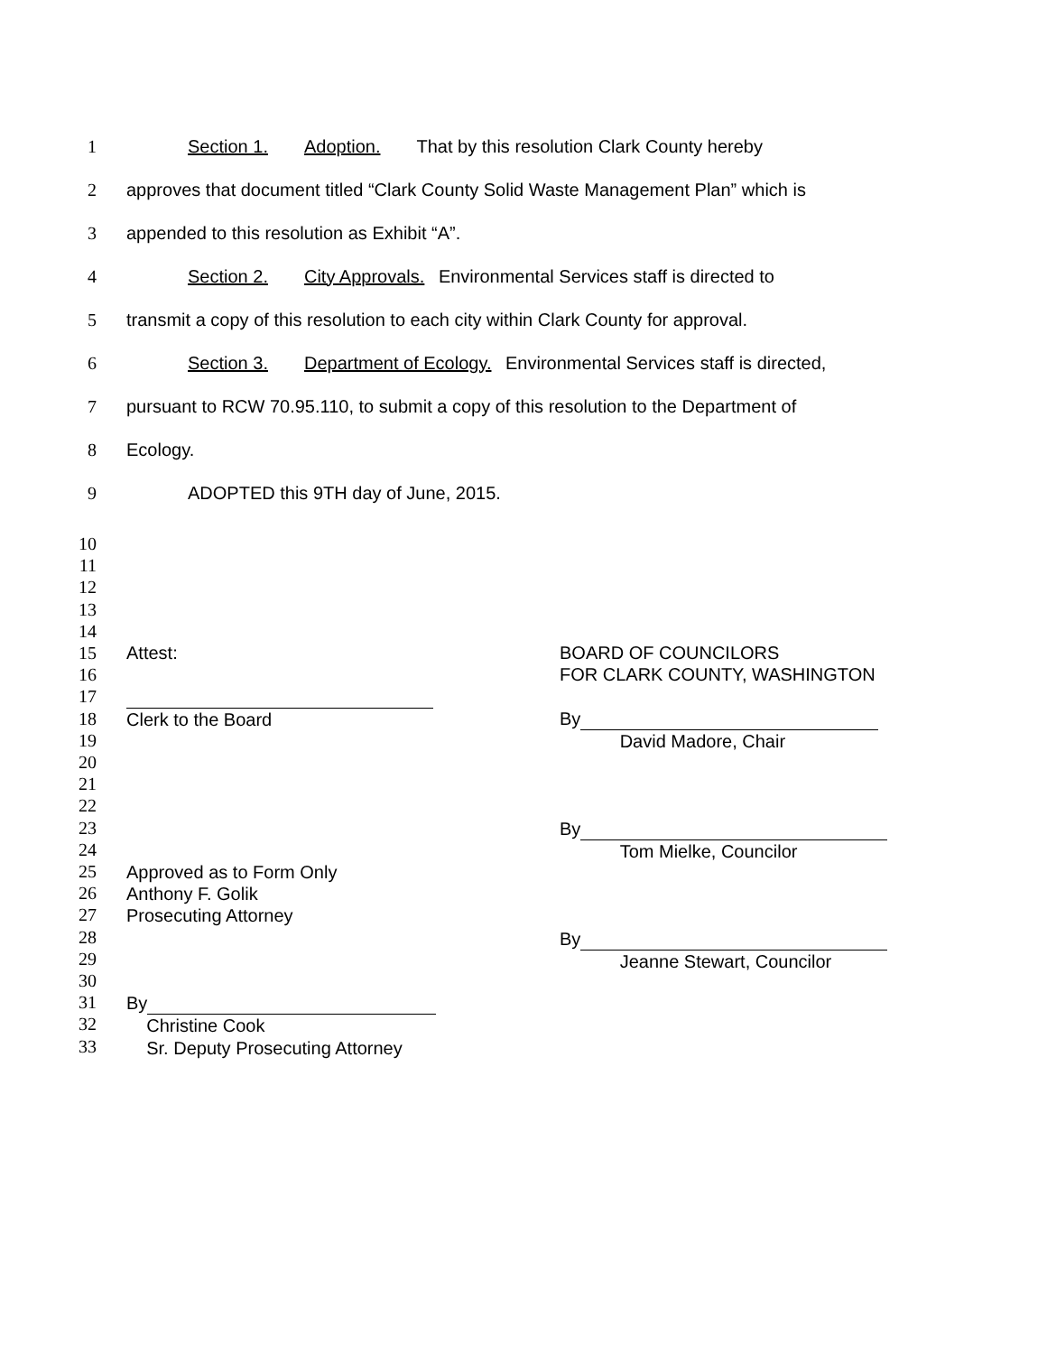1
Section 1. Adoption. That by this resolution Clark County hereby
2
approves that document titled “Clark County Solid Waste Management Plan” which is
3
appended to this resolution as Exhibit “A”.
4
Section 2. City Approvals. Environmental Services staff is directed to
5
transmit a copy of this resolution to each city within Clark County for approval.
6
Section 3. Department of Ecology. Environmental Services staff is directed,
7
pursuant to RCW 70.95.110, to submit a copy of this resolution to the Department of
8 Ecology.
9
ADOPTED this 9TH day of June, 2015.
10
11
12
13
14
15
16
17
18
19
20
21
22
23
24
25
26
27
28
29
30
31
32
33
Attest:
Clerk to the Board
Approved as to Form Only
Anthony F. Golik
Prosecuting Attorney
By
Christine Cook
Sr. Deputy Prosecuting Attorney
BOARD OF COUNCILORS
FOR CLARK COUNTY, WASHINGTON
By
David Madore, Chair
By
Tom Mielke, Councilor
By
Jeanne Stewart, Councilor